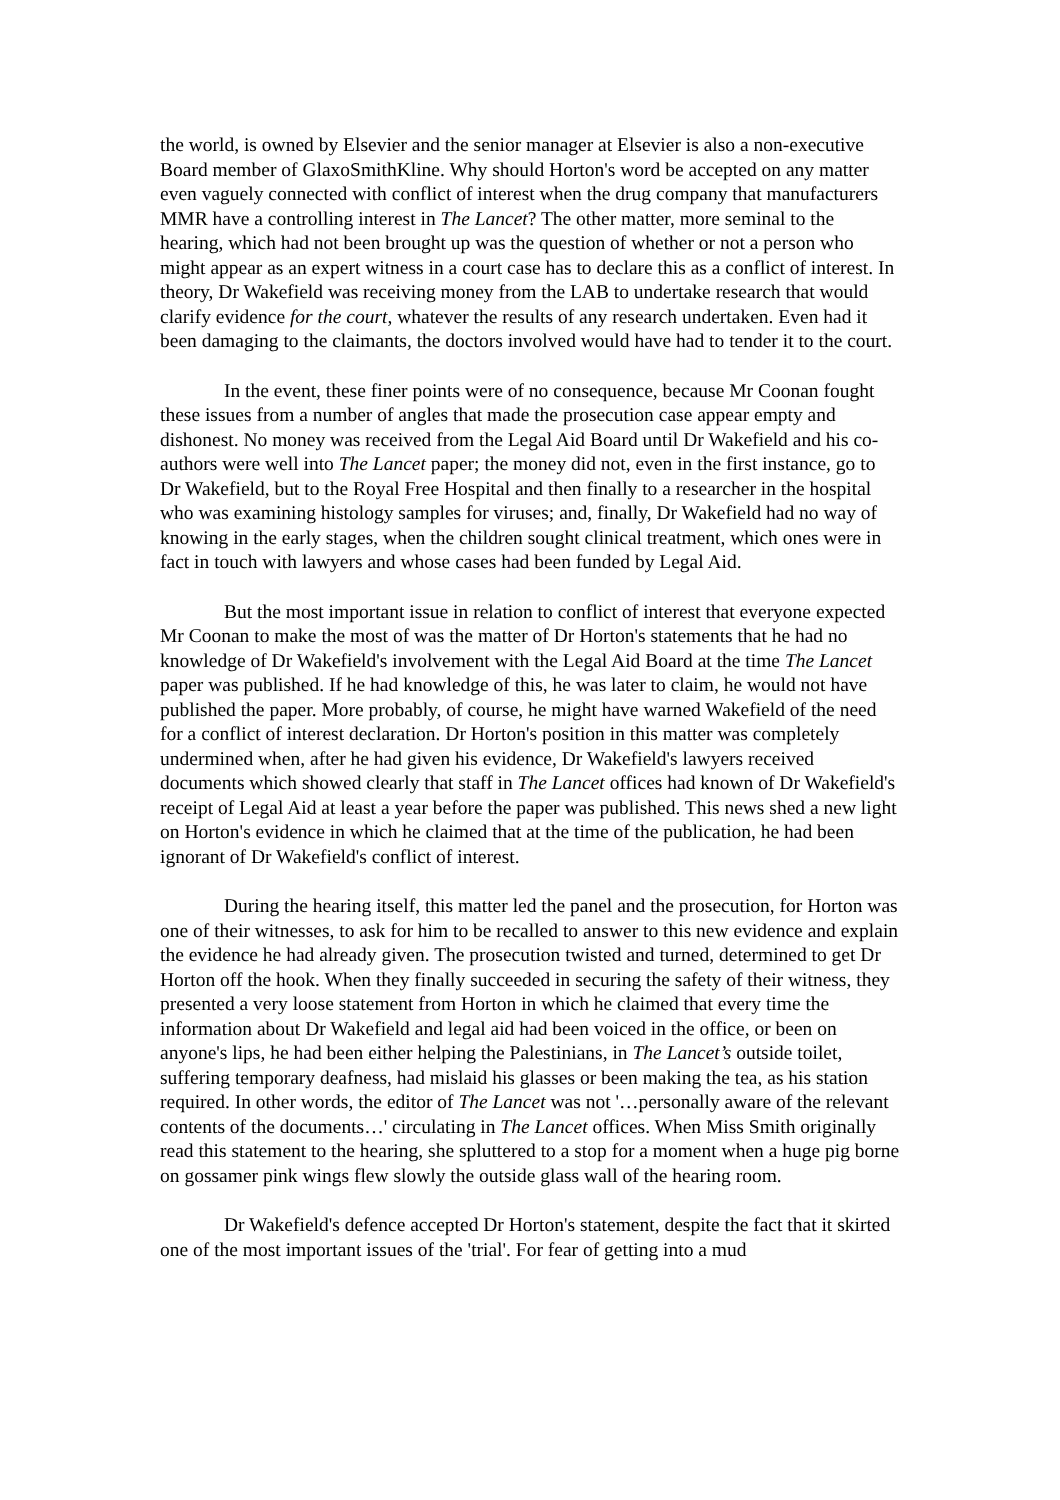the world, is owned by Elsevier and the senior manager at Elsevier is also a non-executive Board member of GlaxoSmithKline. Why should Horton's word be accepted on any matter even vaguely connected with conflict of interest when the drug company that manufacturers MMR have a controlling interest in The Lancet? The other matter, more seminal to the hearing, which had not been brought up was the question of whether or not a person who might appear as an expert witness in a court case has to declare this as a conflict of interest. In theory, Dr Wakefield was receiving money from the LAB to undertake research that would clarify evidence for the court, whatever the results of any research undertaken. Even had it been damaging to the claimants, the doctors involved would have had to tender it to the court.
In the event, these finer points were of no consequence, because Mr Coonan fought these issues from a number of angles that made the prosecution case appear empty and dishonest. No money was received from the Legal Aid Board until Dr Wakefield and his co-authors were well into The Lancet paper; the money did not, even in the first instance, go to Dr Wakefield, but to the Royal Free Hospital and then finally to a researcher in the hospital who was examining histology samples for viruses; and, finally, Dr Wakefield had no way of knowing in the early stages, when the children sought clinical treatment, which ones were in fact in touch with lawyers and whose cases had been funded by Legal Aid.
But the most important issue in relation to conflict of interest that everyone expected Mr Coonan to make the most of was the matter of Dr Horton's statements that he had no knowledge of Dr Wakefield's involvement with the Legal Aid Board at the time The Lancet paper was published. If he had knowledge of this, he was later to claim, he would not have published the paper. More probably, of course, he might have warned Wakefield of the need for a conflict of interest declaration. Dr Horton's position in this matter was completely undermined when, after he had given his evidence, Dr Wakefield's lawyers received documents which showed clearly that staff in The Lancet offices had known of Dr Wakefield's receipt of Legal Aid at least a year before the paper was published. This news shed a new light on Horton's evidence in which he claimed that at the time of the publication, he had been ignorant of Dr Wakefield's conflict of interest.
During the hearing itself, this matter led the panel and the prosecution, for Horton was one of their witnesses, to ask for him to be recalled to answer to this new evidence and explain the evidence he had already given. The prosecution twisted and turned, determined to get Dr Horton off the hook. When they finally succeeded in securing the safety of their witness, they presented a very loose statement from Horton in which he claimed that every time the information about Dr Wakefield and legal aid had been voiced in the office, or been on anyone's lips, he had been either helping the Palestinians, in The Lancet’s outside toilet, suffering temporary deafness, had mislaid his glasses or been making the tea, as his station required. In other words, the editor of The Lancet was not '…personally aware of the relevant contents of the documents…' circulating in The Lancet offices. When Miss Smith originally read this statement to the hearing, she spluttered to a stop for a moment when a huge pig borne on gossamer pink wings flew slowly the outside glass wall of the hearing room.
Dr Wakefield's defence accepted Dr Horton's statement, despite the fact that it skirted one of the most important issues of the 'trial'. For fear of getting into a mud